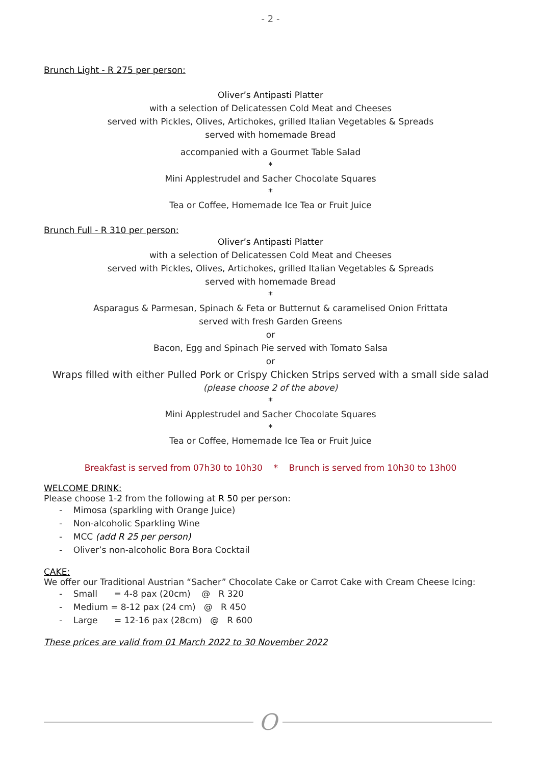- 2 -
Brunch Light - R 275 per person:
Oliver’s Antipasti Platter
with a selection of Delicatessen Cold Meat and Cheeses
served with Pickles, Olives, Artichokes, grilled Italian Vegetables & Spreads
served with homemade Bread
accompanied with a Gourmet Table Salad
*
Mini Applestrudel and Sacher Chocolate Squares
*
Tea or Coffee, Homemade Ice Tea or Fruit Juice
Brunch Full - R 310 per person:
Oliver’s Antipasti Platter
with a selection of Delicatessen Cold Meat and Cheeses
served with Pickles, Olives, Artichokes, grilled Italian Vegetables & Spreads
served with homemade Bread
*
Asparagus & Parmesan, Spinach & Feta or Butternut & caramelised Onion Frittata
served with fresh Garden Greens
or
Bacon, Egg and Spinach Pie served with Tomato Salsa
or
Wraps filled with either Pulled Pork or Crispy Chicken Strips served with a small side salad
(please choose 2 of the above)
*
Mini Applestrudel and Sacher Chocolate Squares
*
Tea or Coffee, Homemade Ice Tea or Fruit Juice
Breakfast is served from 07h30 to 10h30 * Brunch is served from 10h30 to 13h00
WELCOME DRINK:
Please choose 1-2 from the following at R 50 per person:
- Mimosa (sparkling with Orange Juice)
- Non-alcoholic Sparkling Wine
- MCC (add R 25 per person)
- Oliver’s non-alcoholic Bora Bora Cocktail
CAKE:
We offer our Traditional Austrian “Sacher” Chocolate Cake or Carrot Cake with Cream Cheese Icing:
- Small = 4-8 pax (20cm) @ R 320
- Medium = 8-12 pax (24 cm) @ R 450
- Large = 12-16 pax (28cm) @ R 600
These prices are valid from 01 March 2022 to 30 November 2022
O